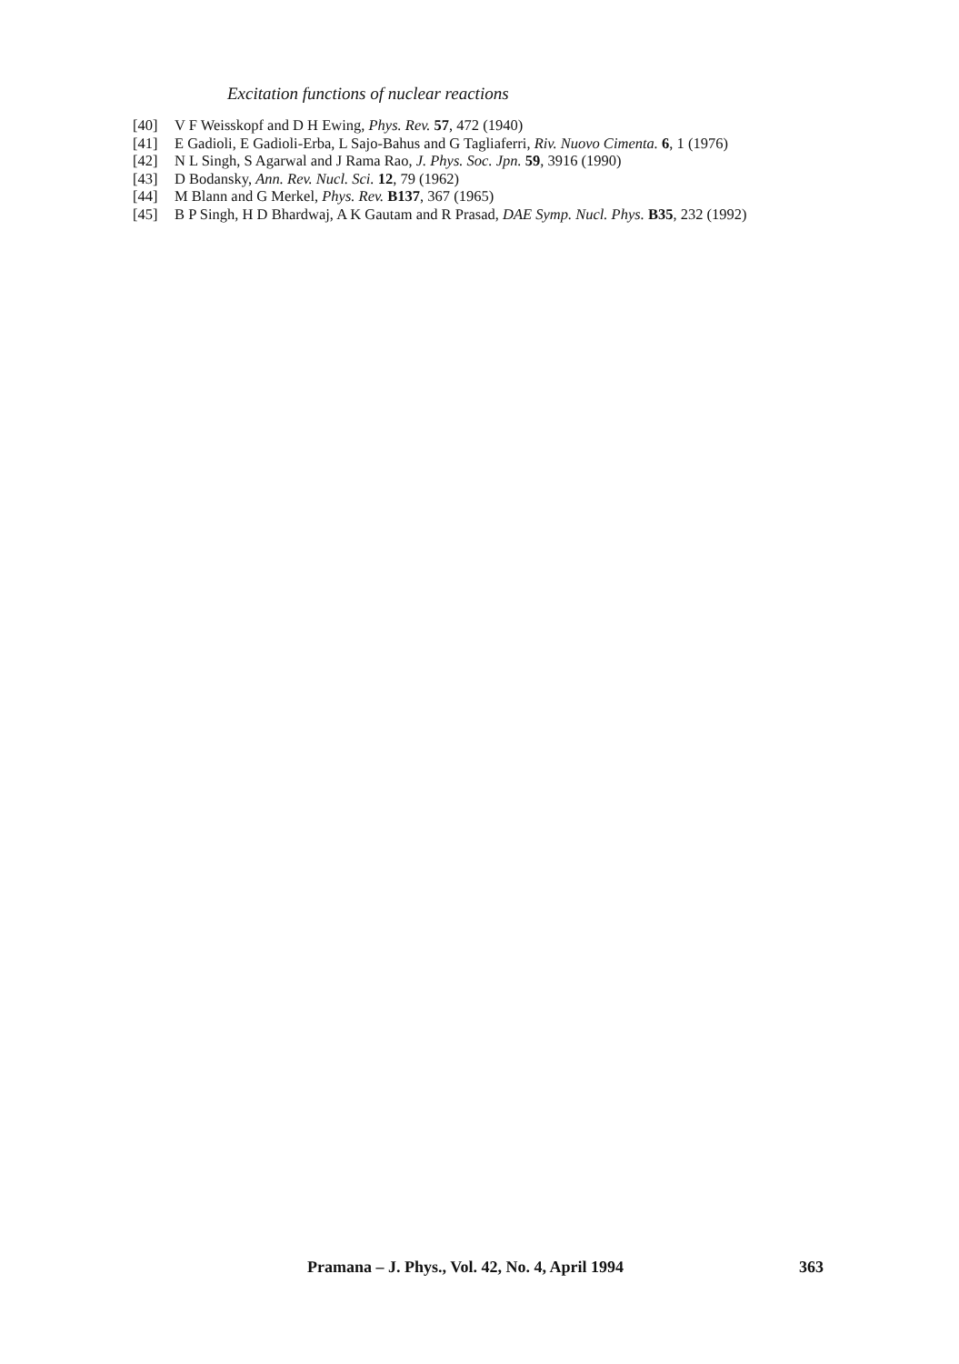Excitation functions of nuclear reactions
[40] V F Weisskopf and D H Ewing, Phys. Rev. 57, 472 (1940)
[41] E Gadioli, E Gadioli-Erba, L Sajo-Bahus and G Tagliaferri, Riv. Nuovo Cimenta. 6, 1 (1976)
[42] N L Singh, S Agarwal and J Rama Rao, J. Phys. Soc. Jpn. 59, 3916 (1990)
[43] D Bodansky, Ann. Rev. Nucl. Sci. 12, 79 (1962)
[44] M Blann and G Merkel, Phys. Rev. B137, 367 (1965)
[45] B P Singh, H D Bhardwaj, A K Gautam and R Prasad, DAE Symp. Nucl. Phys. B35, 232 (1992)
Pramana – J. Phys., Vol. 42, No. 4, April 1994 363